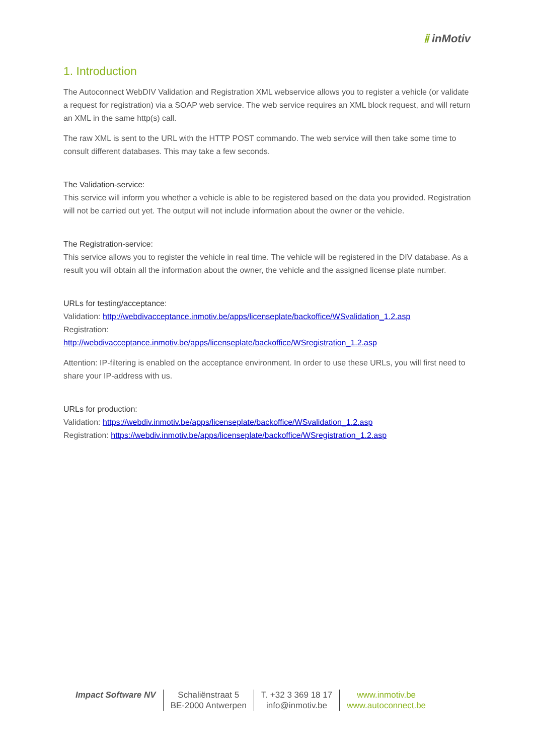ⅱ inMotiv
1. Introduction
The Autoconnect WebDIV Validation and Registration XML webservice allows you to register a vehicle (or validate a request for registration) via a SOAP web service. The web service requires an XML block request, and will return an XML in the same http(s) call.
The raw XML is sent to the URL with the HTTP POST commando. The web service will then take some time to consult different databases. This may take a few seconds.
The Validation-service:
This service will inform you whether a vehicle is able to be registered based on the data you provided. Registration will not be carried out yet. The output will not include information about the owner or the vehicle.
The Registration-service:
This service allows you to register the vehicle in real time. The vehicle will be registered in the DIV database. As a result you will obtain all the information about the owner, the vehicle and the assigned license plate number.
URLs for testing/acceptance:
Validation: http://webdivacceptance.inmotiv.be/apps/licenseplate/backoffice/WSvalidation_1.2.asp
Registration:
http://webdivacceptance.inmotiv.be/apps/licenseplate/backoffice/WSregistration_1.2.asp
Attention: IP-filtering is enabled on the acceptance environment. In order to use these URLs, you will first need to share your IP-address with us.
URLs for production:
Validation: https://webdiv.inmotiv.be/apps/licenseplate/backoffice/WSvalidation_1.2.asp
Registration: https://webdiv.inmotiv.be/apps/licenseplate/backoffice/WSregistration_1.2.asp
Impact Software NV Schaliënstraat 5
BE-2000 Antwerpen
T. +32 3 369 18 17
info@inmotiv.be
www.inmotiv.be
www.autoconnect.be